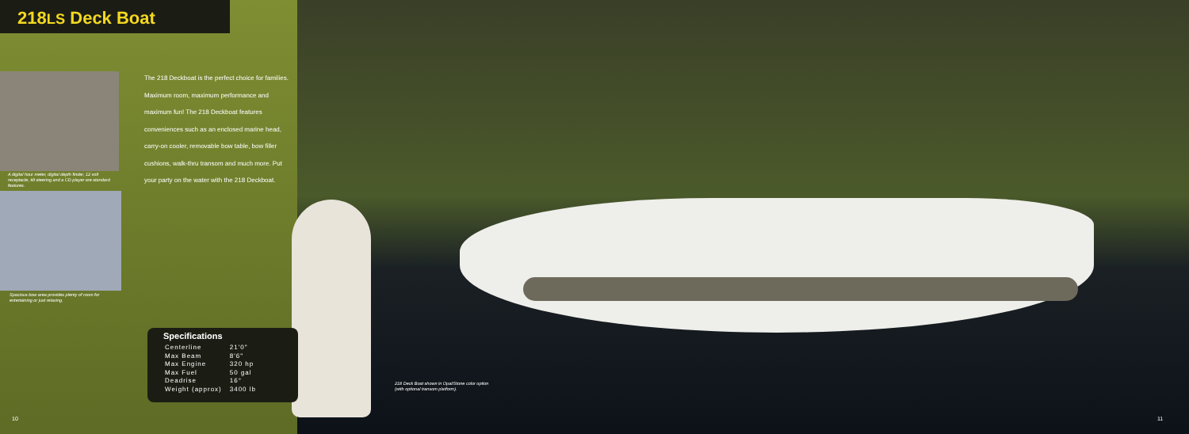218LS Deck Boat
The 218 Deckboat is the perfect choice for families. Maximum room, maximum performance and maximum fun! The 218 Deckboat features conveniences such as an enclosed marine head, carry-on cooler, removable bow table, bow filler cushions, walk-thru transom and much more. Put your party on the water with the 218 Deckboat.
A digital hour meter, digital depth finder, 12 volt receptacle, tilt steering and a CD player are standard features.
Spacious bow area provides plenty of room for entertaining or just relaxing.
Specifications
| Centerline | 21'0" |
| Max Beam | 8'6" |
| Max Engine | 320 hp |
| Max Fuel | 50 gal |
| Deadrise | 16° |
| Weight (approx) | 3400 lb |
218 Deck Boat shown in Opal/Stone color option (with optional transom platform).
10 11